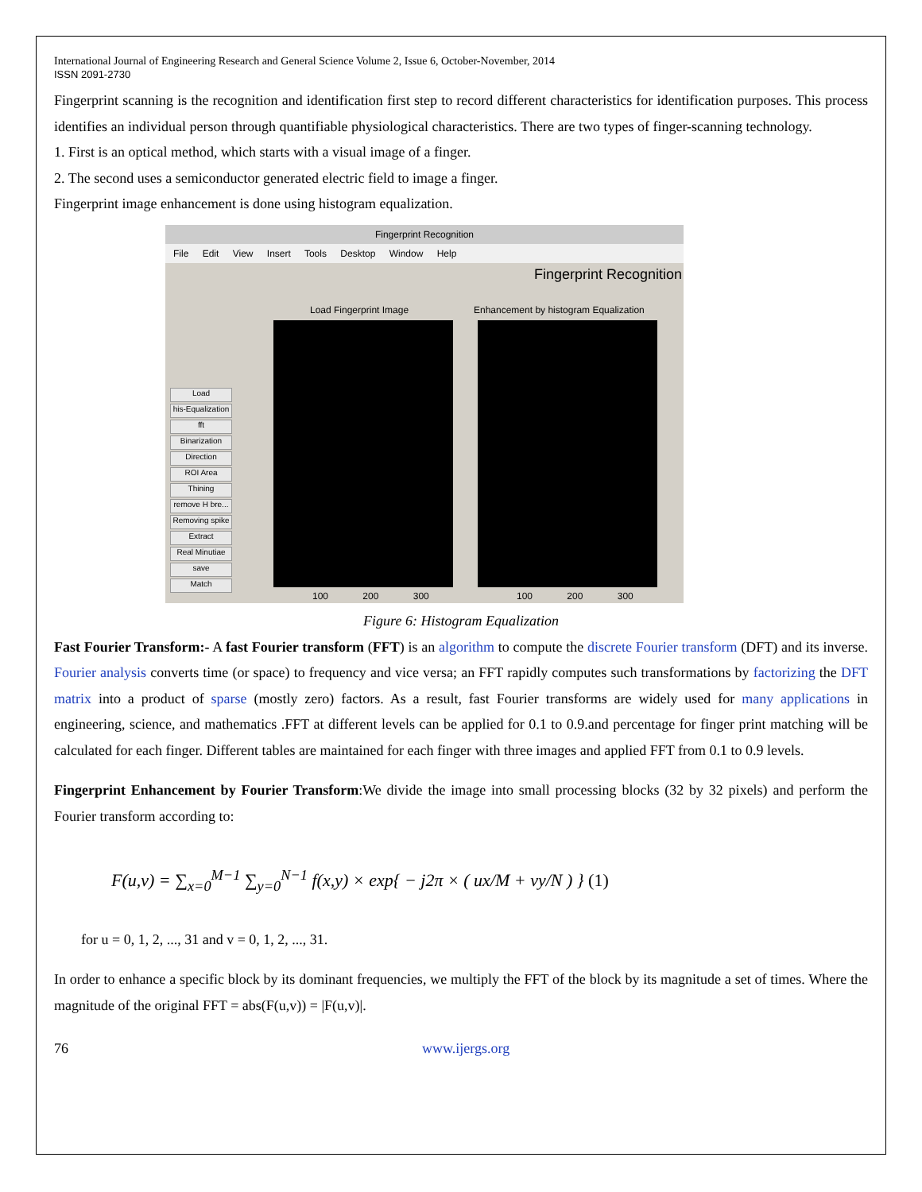International Journal of Engineering Research and General Science Volume 2, Issue 6, October-November, 2014
ISSN 2091-2730
Fingerprint scanning is the recognition and identification first step to record different characteristics for identification purposes. This process identifies an individual person through quantifiable physiological characteristics. There are two types of finger-scanning technology.
1. First is an optical method, which starts with a visual image of a finger.
2. The second uses a semiconductor generated electric field to image a finger.
Fingerprint image enhancement is done using histogram equalization.
Fingerprint Recognition
File Edit View Insert Tools Desktop Window Help
Fingerprint Recognition
Load Fingerprint Image
Enhancement by histogram Equalization
Load
his-Equalization
fft
Binarization
Direction
ROI Area
Thining
remove H bre...
Removing spike
Extract
Real Minutiae
save
Match
100 200 300 100 200 300
Figure 6: Histogram Equalization
Fast Fourier Transform:- A fast Fourier transform (FFT) is an algorithm to compute the discrete Fourier transform (DFT) and its inverse. Fourier analysis converts time (or space) to frequency and vice versa; an FFT rapidly computes such transformations by factorizing the DFT matrix into a product of sparse (mostly zero) factors. As a result, fast Fourier transforms are widely used for many applications in engineering, science, and mathematics .FFT at different levels can be applied for 0.1 to 0.9.and percentage for finger print matching will be calculated for each finger. Different tables are maintained for each finger with three images and applied FFT from 0.1 to 0.9 levels.
Fingerprint Enhancement by Fourier Transform:We divide the image into small processing blocks (32 by 32 pixels) and perform the Fourier transform according to:
F(u,v) = ∑<sub>x=0</sub><sup>M−1</sup> ∑<sub>y=0</sub><sup>N−1</sup> f(x,y) × exp{ − j2π × ( ux/M + vy/N ) } (1)
for u = 0, 1, 2, ..., 31 and v = 0, 1, 2, ..., 31.
In order to enhance a specific block by its dominant frequencies, we multiply the FFT of the block by its magnitude a set of times. Where the magnitude of the original FFT = abs(F(u,v)) = |F(u,v)|.
76 www.ijergs.org